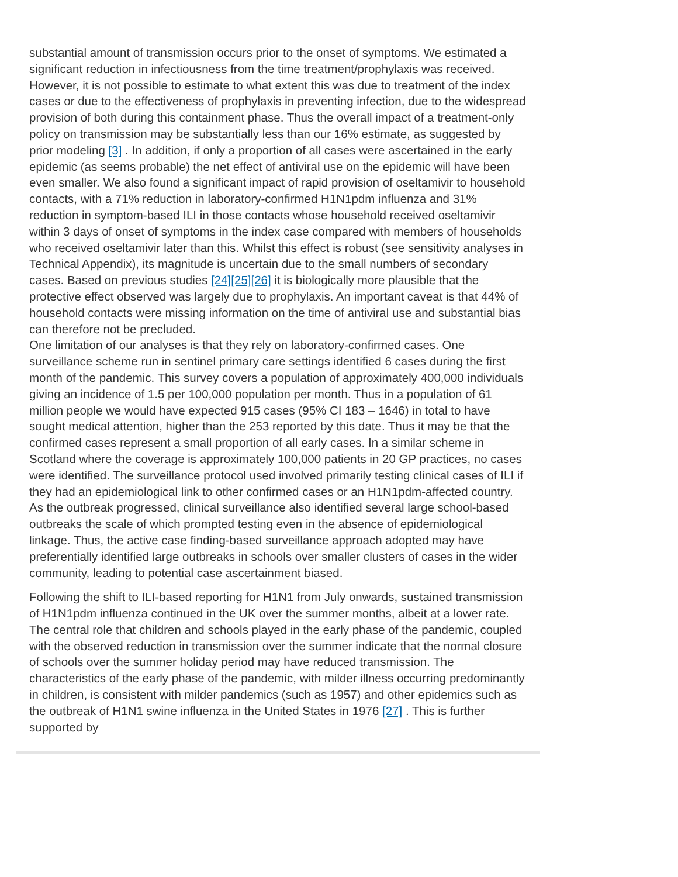substantial amount of transmission occurs prior to the onset of symptoms. We estimated a significant reduction in infectiousness from the time treatment/prophylaxis was received. However, it is not possible to estimate to what extent this was due to treatment of the index cases or due to the effectiveness of prophylaxis in preventing infection, due to the widespread provision of both during this containment phase. Thus the overall impact of a treatment-only policy on transmission may be substantially less than our 16% estimate, as suggested by prior modeling [3] . In addition, if only a proportion of all cases were ascertained in the early epidemic (as seems probable) the net effect of antiviral use on the epidemic will have been even smaller. We also found a significant impact of rapid provision of oseltamivir to household contacts, with a 71% reduction in laboratory-confirmed H1N1pdm influenza and 31% reduction in symptom-based ILI in those contacts whose household received oseltamivir within 3 days of onset of symptoms in the index case compared with members of households who received oseltamivir later than this. Whilst this effect is robust (see sensitivity analyses in Technical Appendix), its magnitude is uncertain due to the small numbers of secondary cases. Based on previous studies [24][25][26] it is biologically more plausible that the protective effect observed was largely due to prophylaxis. An important caveat is that 44% of household contacts were missing information on the time of antiviral use and substantial bias can therefore not be precluded.
One limitation of our analyses is that they rely on laboratory-confirmed cases. One surveillance scheme run in sentinel primary care settings identified 6 cases during the first month of the pandemic. This survey covers a population of approximately 400,000 individuals giving an incidence of 1.5 per 100,000 population per month. Thus in a population of 61 million people we would have expected 915 cases (95% CI 183 – 1646) in total to have sought medical attention, higher than the 253 reported by this date. Thus it may be that the confirmed cases represent a small proportion of all early cases. In a similar scheme in Scotland where the coverage is approximately 100,000 patients in 20 GP practices, no cases were identified. The surveillance protocol used involved primarily testing clinical cases of ILI if they had an epidemiological link to other confirmed cases or an H1N1pdm-affected country. As the outbreak progressed, clinical surveillance also identified several large school-based outbreaks the scale of which prompted testing even in the absence of epidemiological linkage. Thus, the active case finding-based surveillance approach adopted may have preferentially identified large outbreaks in schools over smaller clusters of cases in the wider community, leading to potential case ascertainment biased.
Following the shift to ILI-based reporting for H1N1 from July onwards, sustained transmission of H1N1pdm influenza continued in the UK over the summer months, albeit at a lower rate. The central role that children and schools played in the early phase of the pandemic, coupled with the observed reduction in transmission over the summer indicate that the normal closure of schools over the summer holiday period may have reduced transmission. The characteristics of the early phase of the pandemic, with milder illness occurring predominantly in children, is consistent with milder pandemics (such as 1957) and other epidemics such as the outbreak of H1N1 swine influenza in the United States in 1976 [27] . This is further supported by